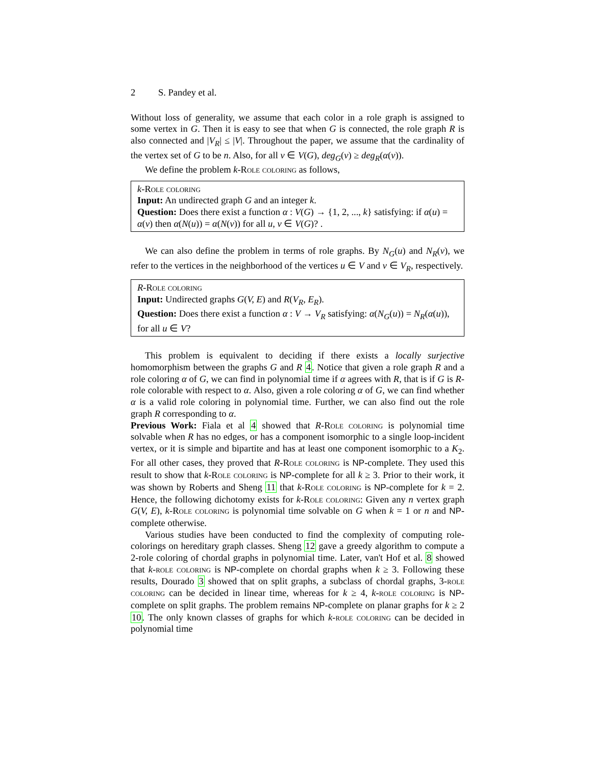2 S. Pandey et al.
Without loss of generality, we assume that each color in a role graph is assigned to some vertex in G. Then it is easy to see that when G is connected, the role graph R is also connected and |V<sub>R</sub>| ≤ |V|. Throughout the paper, we assume that the cardinality of the vertex set of G to be n. Also, for all v ∈ V(G), deg<sub>G</sub>(v) ≥ deg<sub>R</sub>(α(v)).
We define the problem k-Role coloring as follows,
k-Role coloring
Input: An undirected graph G and an integer k.
Question: Does there exist a function α : V(G) → {1, 2, ..., k} satisfying: if α(u) = α(v) then α(N(u)) = α(N(v)) for all u, v ∈ V(G)? .
We can also define the problem in terms of role graphs. By N<sub>G</sub>(u) and N<sub>R</sub>(v), we refer to the vertices in the neighborhood of the vertices u ∈ V and v ∈ V<sub>R</sub>, respectively.
R-Role coloring
Input: Undirected graphs G(V, E) and R(V<sub>R</sub>, E<sub>R</sub>).
Question: Does there exist a function α : V → V<sub>R</sub> satisfying: α(N<sub>G</sub>(u)) = N<sub>R</sub>(α(u)), for all u ∈ V?
This problem is equivalent to deciding if there exists a locally surjective homomorphism between the graphs G and R 4. Notice that given a role graph R and a role coloring α of G, we can find in polynomial time if α agrees with R, that is if G is R-role colorable with respect to α. Also, given a role coloring α of G, we can find whether α is a valid role coloring in polynomial time. Further, we can also find out the role graph R corresponding to α.
Previous Work: Fiala et al 4 showed that R-Role coloring is polynomial time solvable when R has no edges, or has a component isomorphic to a single loop-incident vertex, or it is simple and bipartite and has at least one component isomorphic to a K<sub>2</sub>. For all other cases, they proved that R-Role coloring is NP-complete. They used this result to show that k-Role coloring is NP-complete for all k ≥ 3. Prior to their work, it was shown by Roberts and Sheng 11 that k-Role coloring is NP-complete for k = 2. Hence, the following dichotomy exists for k-Role coloring: Given any n vertex graph G(V, E), k-Role coloring is polynomial time solvable on G when k = 1 or n and NP-complete otherwise.
Various studies have been conducted to find the complexity of computing role-colorings on hereditary graph classes. Sheng 12 gave a greedy algorithm to compute a 2-role coloring of chordal graphs in polynomial time. Later, van't Hof et al. 8 showed that k-role coloring is NP-complete on chordal graphs when k ≥ 3. Following these results, Dourado 3 showed that on split graphs, a subclass of chordal graphs, 3-role coloring can be decided in linear time, whereas for k ≥ 4, k-role coloring is NP-complete on split graphs. The problem remains NP-complete on planar graphs for k ≥ 2 10. The only known classes of graphs for which k-role coloring can be decided in polynomial time